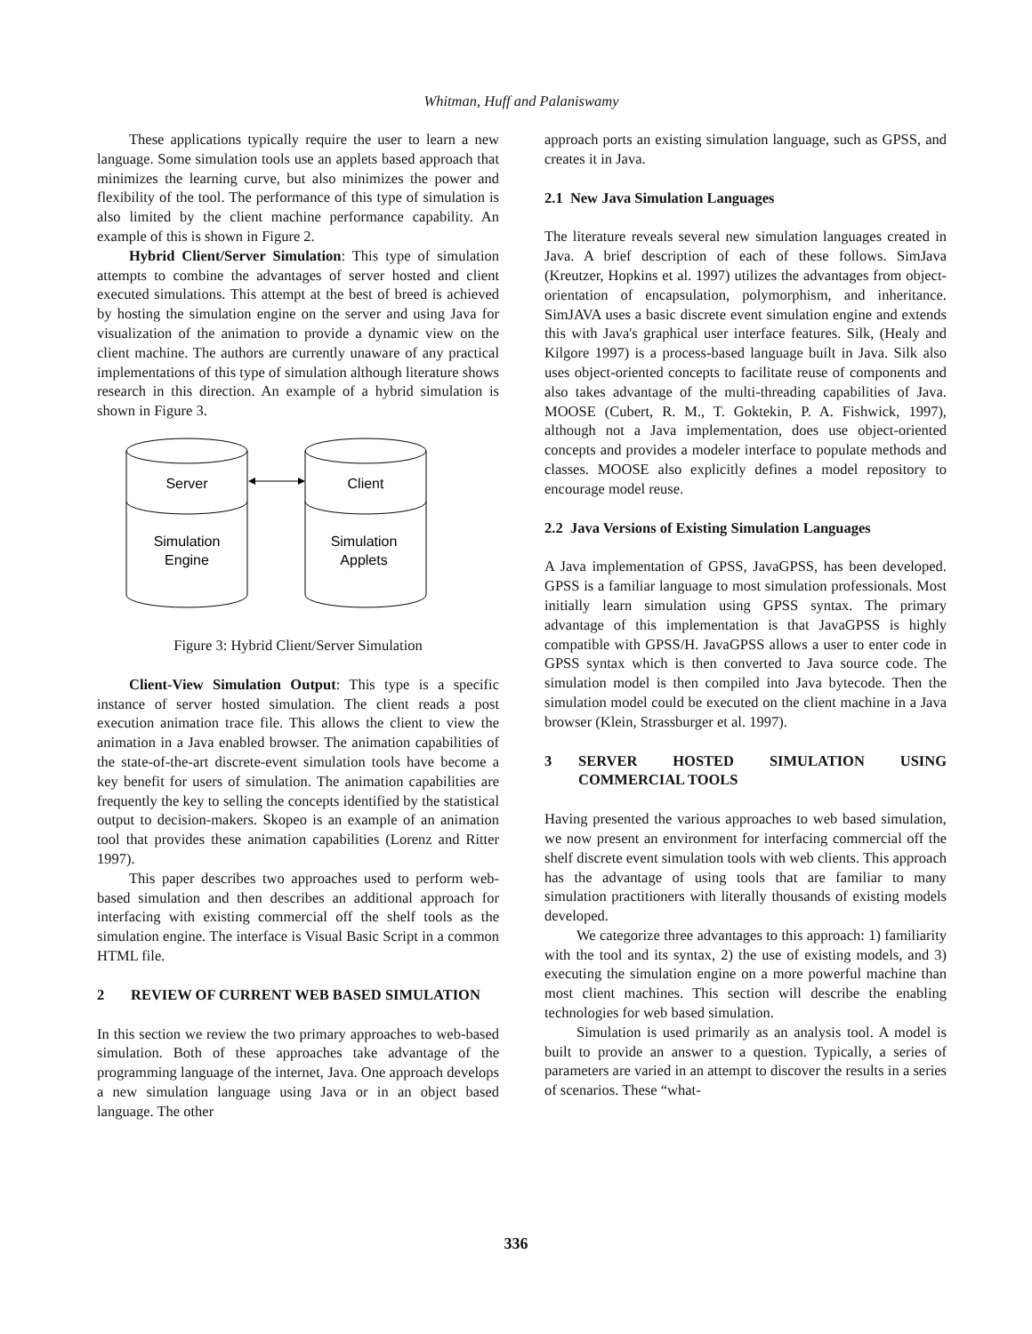Whitman, Huff and Palaniswamy
These applications typically require the user to learn a new language. Some simulation tools use an applets based approach that minimizes the learning curve, but also minimizes the power and flexibility of the tool. The performance of this type of simulation is also limited by the client machine performance capability. An example of this is shown in Figure 2.
Hybrid Client/Server Simulation: This type of simulation attempts to combine the advantages of server hosted and client executed simulations. This attempt at the best of breed is achieved by hosting the simulation engine on the server and using Java for visualization of the animation to provide a dynamic view on the client machine. The authors are currently unaware of any practical implementations of this type of simulation although literature shows research in this direction. An example of a hybrid simulation is shown in Figure 3.
Server
Client
Simulation
Engine
Simulation
Applets
Figure 3: Hybrid Client/Server Simulation
Client-View Simulation Output: This type is a specific instance of server hosted simulation. The client reads a post execution animation trace file. This allows the client to view the animation in a Java enabled browser. The animation capabilities of the state-of-the-art discrete-event simulation tools have become a key benefit for users of simulation. The animation capabilities are frequently the key to selling the concepts identified by the statistical output to decision-makers. Skopeo is an example of an animation tool that provides these animation capabilities (Lorenz and Ritter 1997).
This paper describes two approaches used to perform web-based simulation and then describes an additional approach for interfacing with existing commercial off the shelf tools as the simulation engine. The interface is Visual Basic Script in a common HTML file.
2 REVIEW OF CURRENT WEB BASED SIMULATION
In this section we review the two primary approaches to web-based simulation. Both of these approaches take advantage of the programming language of the internet, Java. One approach develops a new simulation language using Java or in an object based language. The other
approach ports an existing simulation language, such as GPSS, and creates it in Java.
2.1 New Java Simulation Languages
The literature reveals several new simulation languages created in Java. A brief description of each of these follows. SimJava (Kreutzer, Hopkins et al. 1997) utilizes the advantages from object-orientation of encapsulation, polymorphism, and inheritance. SimJAVA uses a basic discrete event simulation engine and extends this with Java's graphical user interface features. Silk, (Healy and Kilgore 1997) is a process-based language built in Java. Silk also uses object-oriented concepts to facilitate reuse of components and also takes advantage of the multi-threading capabilities of Java. MOOSE (Cubert, R. M., T. Goktekin, P. A. Fishwick, 1997), although not a Java implementation, does use object-oriented concepts and provides a modeler interface to populate methods and classes. MOOSE also explicitly defines a model repository to encourage model reuse.
2.2 Java Versions of Existing Simulation Languages
A Java implementation of GPSS, JavaGPSS, has been developed. GPSS is a familiar language to most simulation professionals. Most initially learn simulation using GPSS syntax. The primary advantage of this implementation is that JavaGPSS is highly compatible with GPSS/H. JavaGPSS allows a user to enter code in GPSS syntax which is then converted to Java source code. The simulation model is then compiled into Java bytecode. Then the simulation model could be executed on the client machine in a Java browser (Klein, Strassburger et al. 1997).
3 SERVER HOSTED SIMULATION USING COMMERCIAL TOOLS
Having presented the various approaches to web based simulation, we now present an environment for interfacing commercial off the shelf discrete event simulation tools with web clients. This approach has the advantage of using tools that are familiar to many simulation practitioners with literally thousands of existing models developed.
We categorize three advantages to this approach: 1) familiarity with the tool and its syntax, 2) the use of existing models, and 3) executing the simulation engine on a more powerful machine than most client machines. This section will describe the enabling technologies for web based simulation.
Simulation is used primarily as an analysis tool. A model is built to provide an answer to a question. Typically, a series of parameters are varied in an attempt to discover the results in a series of scenarios. These “what-
336